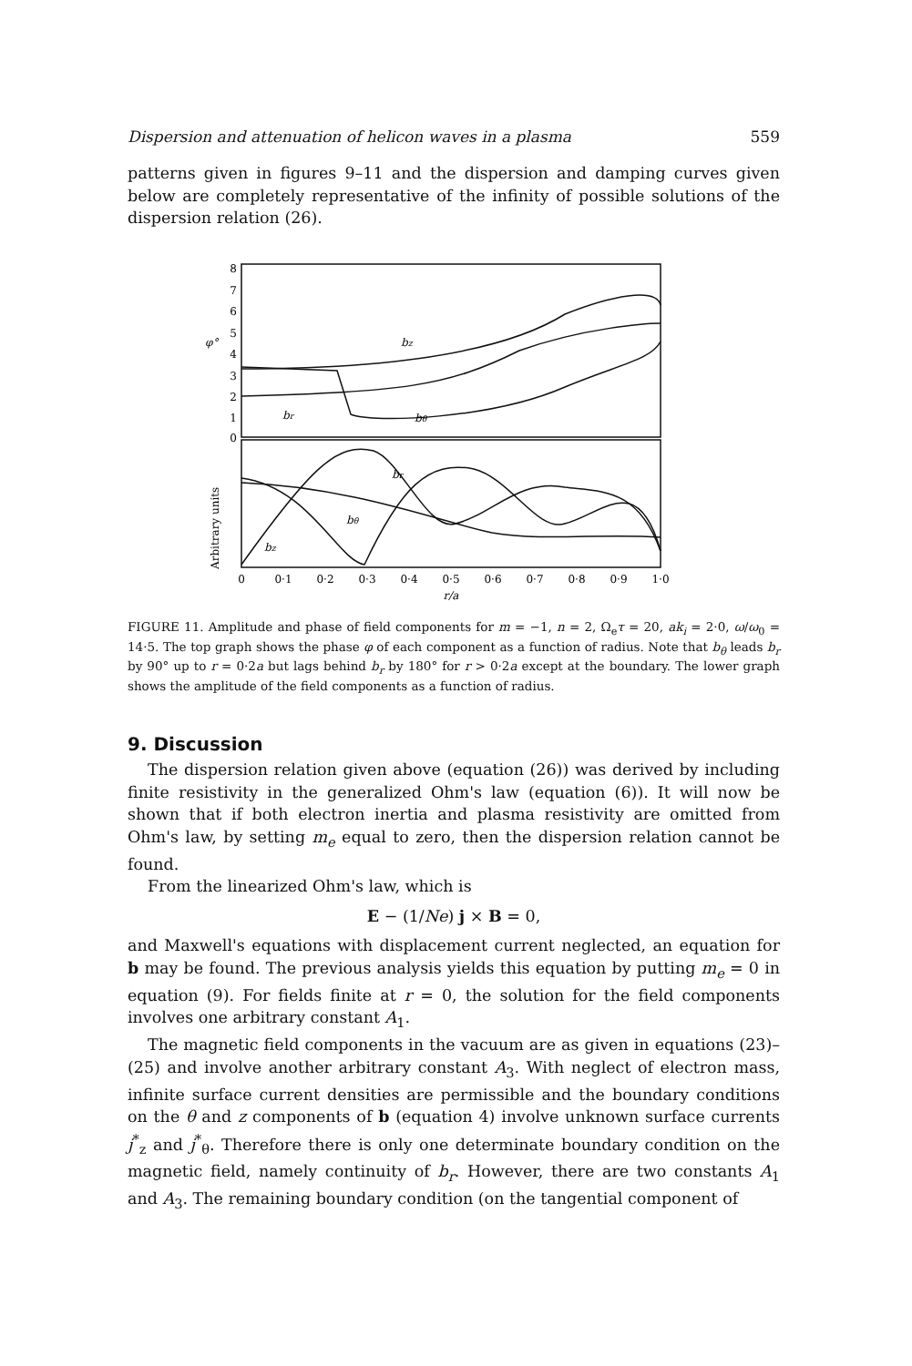Dispersion and attenuation of helicon waves in a plasma 559
patterns given in figures 9–11 and the dispersion and damping curves given below are completely representative of the infinity of possible solutions of the dispersion relation (26).
8
7
6
5
4
3
2
1
0
φ°
Arbitrary units
bz
br
bθ
br
bθ
bz
0
0·1
0·2
0·3
0·4
0·5
0·6
0·7
0·8
0·9
1·0
r/a
FIGURE 11. Amplitude and phase of field components for m = −1, n = 2, Ω<sub>e</sub>τ = 20, ak<sub>i</sub> = 2·0, ω/ω<sub>0</sub> = 14·5. The top graph shows the phase φ of each component as a function of radius. Note that b<sub>θ</sub> leads b<sub>r</sub> by 90° up to r = 0·2a but lags behind b<sub>r</sub> by 180° for r > 0·2a except at the boundary. The lower graph shows the amplitude of the field components as a function of radius.
9. Discussion
The dispersion relation given above (equation (26)) was derived by including finite resistivity in the generalized Ohm's law (equation (6)). It will now be shown that if both electron inertia and plasma resistivity are omitted from Ohm's law, by setting m<sub>e</sub> equal to zero, then the dispersion relation cannot be found.
From the linearized Ohm's law, which is
E − (1/Ne) j × B = 0,
and Maxwell's equations with displacement current neglected, an equation for b may be found. The previous analysis yields this equation by putting m<sub>e</sub> = 0 in equation (9). For fields finite at r = 0, the solution for the field components involves one arbitrary constant A<sub>1</sub>.
The magnetic field components in the vacuum are as given in equations (23)–(25) and involve another arbitrary constant A<sub>3</sub>. With neglect of electron mass, infinite surface current densities are permissible and the boundary conditions on the θ and z components of b (equation 4) involve unknown surface currents j<sup>*</sup><sub>z</sub> and j<sup>*</sup><sub>θ</sub>. Therefore there is only one determinate boundary condition on the magnetic field, namely continuity of b<sub>r</sub>. However, there are two constants A<sub>1</sub> and A<sub>3</sub>. The remaining boundary condition (on the tangential component of